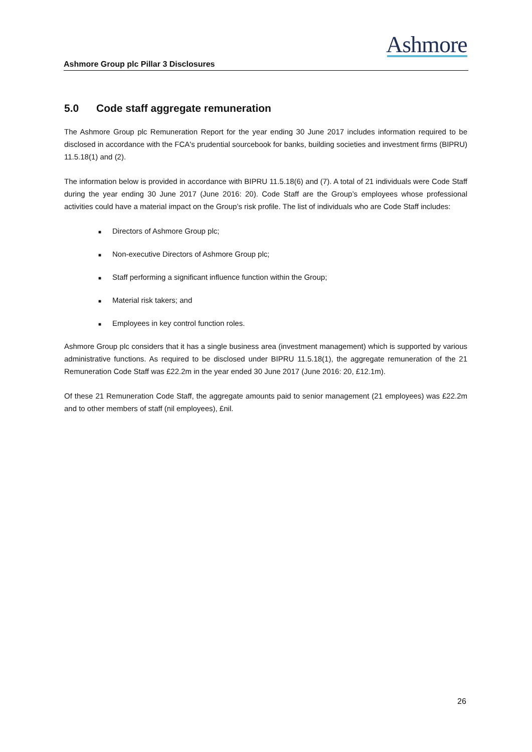Ashmore
Ashmore Group plc Pillar 3 Disclosures
5.0 Code staff aggregate remuneration
The Ashmore Group plc Remuneration Report for the year ending 30 June 2017 includes information required to be disclosed in accordance with the FCA's prudential sourcebook for banks, building societies and investment firms (BIPRU) 11.5.18(1) and (2).
The information below is provided in accordance with BIPRU 11.5.18(6) and (7). A total of 21 individuals were Code Staff during the year ending 30 June 2017 (June 2016: 20). Code Staff are the Group’s employees whose professional activities could have a material impact on the Group’s risk profile. The list of individuals who are Code Staff includes:
■ Directors of Ashmore Group plc;
■ Non-executive Directors of Ashmore Group plc;
■ Staff performing a significant influence function within the Group;
■ Material risk takers; and
■ Employees in key control function roles.
Ashmore Group plc considers that it has a single business area (investment management) which is supported by various administrative functions. As required to be disclosed under BIPRU 11.5.18(1), the aggregate remuneration of the 21 Remuneration Code Staff was £22.2m in the year ended 30 June 2017 (June 2016: 20, £12.1m).
Of these 21 Remuneration Code Staff, the aggregate amounts paid to senior management (21 employees) was £22.2m and to other members of staff (nil employees), £nil.
26